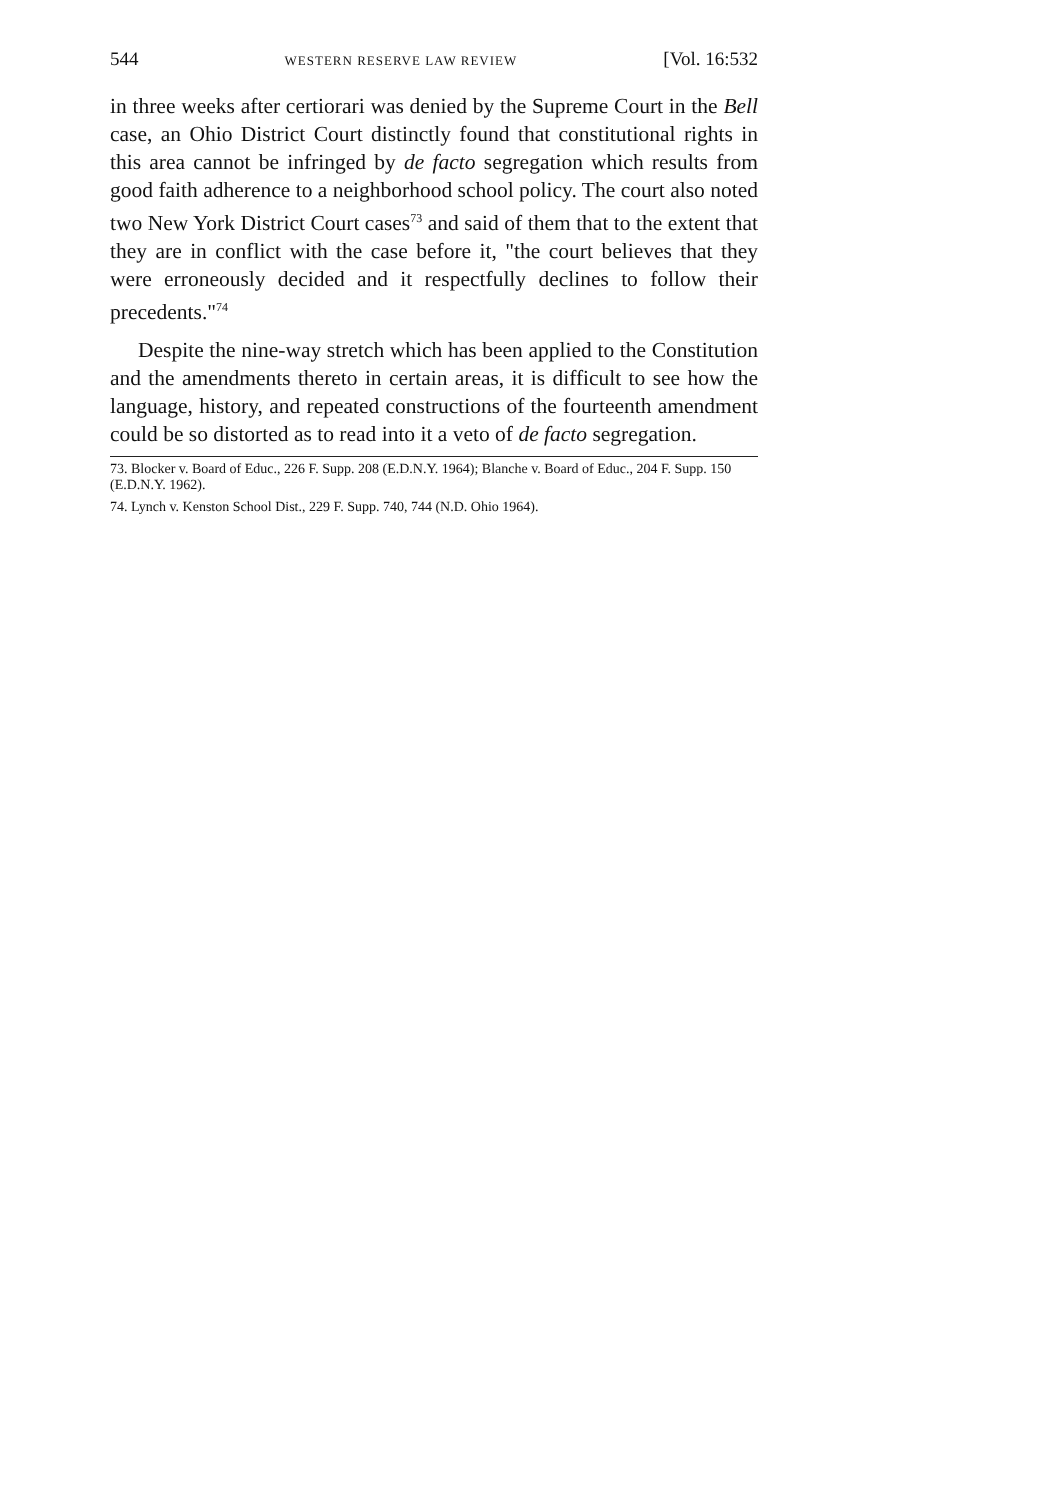544 WESTERN RESERVE LAW REVIEW [Vol. 16:532
in three weeks after certiorari was denied by the Supreme Court in the Bell case, an Ohio District Court distinctly found that constitutional rights in this area cannot be infringed by de facto segregation which results from good faith adherence to a neighborhood school policy. The court also noted two New York District Court cases<sup>73</sup> and said of them that to the extent that they are in conflict with the case before it, "the court believes that they were erroneously decided and it respectfully declines to follow their precedents."<sup>74</sup>
Despite the nine-way stretch which has been applied to the Constitution and the amendments thereto in certain areas, it is difficult to see how the language, history, and repeated constructions of the fourteenth amendment could be so distorted as to read into it a veto of de facto segregation.
73. Blocker v. Board of Educ., 226 F. Supp. 208 (E.D.N.Y. 1964); Blanche v. Board of Educ., 204 F. Supp. 150 (E.D.N.Y. 1962).
74. Lynch v. Kenston School Dist., 229 F. Supp. 740, 744 (N.D. Ohio 1964).